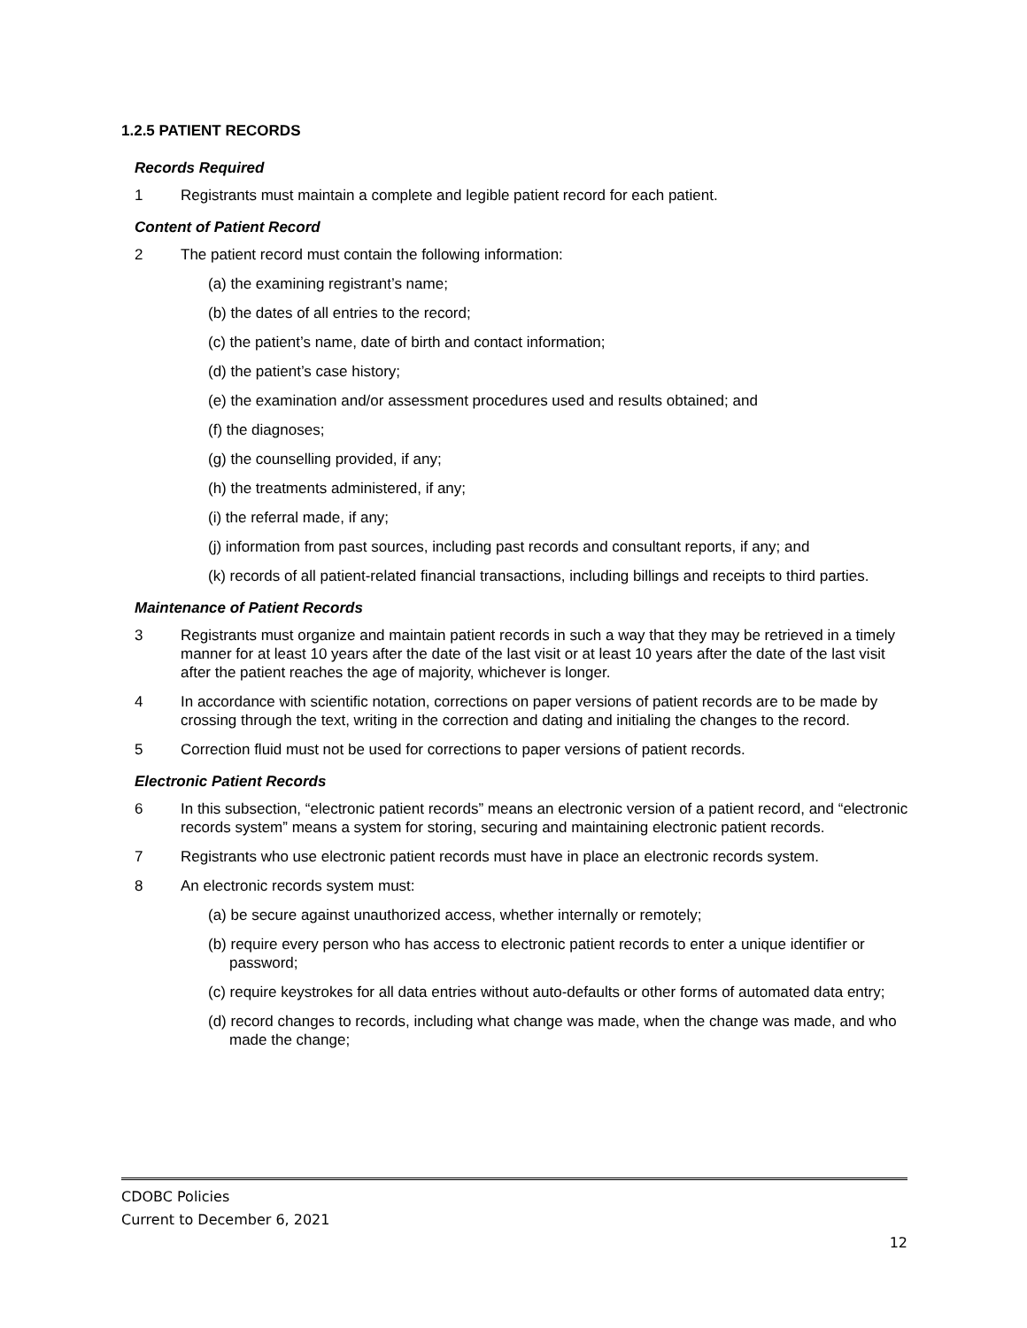1.2.5 PATIENT RECORDS
Records Required
1 Registrants must maintain a complete and legible patient record for each patient.
Content of Patient Record
2 The patient record must contain the following information:
(a) the examining registrant’s name;
(b) the dates of all entries to the record;
(c) the patient’s name, date of birth and contact information;
(d) the patient’s case history;
(e) the examination and/or assessment procedures used and results obtained; and
(f) the diagnoses;
(g) the counselling provided, if any;
(h) the treatments administered, if any;
(i) the referral made, if any;
(j) information from past sources, including past records and consultant reports, if any; and
(k) records of all patient-related financial transactions, including billings and receipts to third parties.
Maintenance of Patient Records
3 Registrants must organize and maintain patient records in such a way that they may be retrieved in a timely manner for at least 10 years after the date of the last visit or at least 10 years after the date of the last visit after the patient reaches the age of majority, whichever is longer.
4 In accordance with scientific notation, corrections on paper versions of patient records are to be made by crossing through the text, writing in the correction and dating and initialing the changes to the record.
5 Correction fluid must not be used for corrections to paper versions of patient records.
Electronic Patient Records
6 In this subsection, “electronic patient records” means an electronic version of a patient record, and “electronic records system” means a system for storing, securing and maintaining electronic patient records.
7 Registrants who use electronic patient records must have in place an electronic records system.
8 An electronic records system must:
(a) be secure against unauthorized access, whether internally or remotely;
(b) require every person who has access to electronic patient records to enter a unique identifier or password;
(c) require keystrokes for all data entries without auto-defaults or other forms of automated data entry;
(d) record changes to records, including what change was made, when the change was made, and who made the change;
CDOBC Policies
Current to December 6, 2021
12